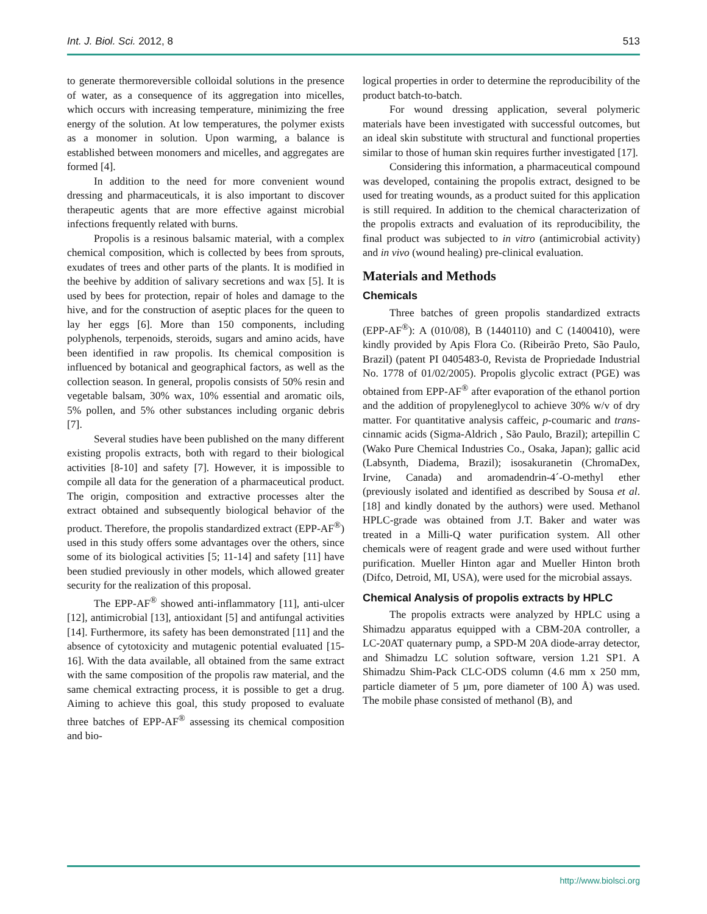Int. J. Biol. Sci. 2012, 8 513
to generate thermoreversible colloidal solutions in the presence of water, as a consequence of its aggregation into micelles, which occurs with increasing temperature, minimizing the free energy of the solution. At low temperatures, the polymer exists as a monomer in solution. Upon warming, a balance is established between monomers and micelles, and aggregates are formed [4].
In addition to the need for more convenient wound dressing and pharmaceuticals, it is also important to discover therapeutic agents that are more effective against microbial infections frequently related with burns.
Propolis is a resinous balsamic material, with a complex chemical composition, which is collected by bees from sprouts, exudates of trees and other parts of the plants. It is modified in the beehive by addition of salivary secretions and wax [5]. It is used by bees for protection, repair of holes and damage to the hive, and for the construction of aseptic places for the queen to lay her eggs [6]. More than 150 components, including polyphenols, terpenoids, steroids, sugars and amino acids, have been identified in raw propolis. Its chemical composition is influenced by botanical and geographical factors, as well as the collection season. In general, propolis consists of 50% resin and vegetable balsam, 30% wax, 10% essential and aromatic oils, 5% pollen, and 5% other substances including organic debris [7].
Several studies have been published on the many different existing propolis extracts, both with regard to their biological activities [8-10] and safety [7]. However, it is impossible to compile all data for the generation of a pharmaceutical product. The origin, composition and extractive processes alter the extract obtained and subsequently biological behavior of the product. Therefore, the propolis standardized extract (EPP-AF<sup>®</sup>) used in this study offers some advantages over the others, since some of its biological activities [5; 11-14] and safety [11] have been studied previously in other models, which allowed greater security for the realization of this proposal.
The EPP-AF<sup>®</sup> showed anti-inflammatory [11], anti-ulcer [12], antimicrobial [13], antioxidant [5] and antifungal activities [14]. Furthermore, its safety has been demonstrated [11] and the absence of cytotoxicity and mutagenic potential evaluated [15-16]. With the data available, all obtained from the same extract with the same composition of the propolis raw material, and the same chemical extracting process, it is possible to get a drug. Aiming to achieve this goal, this study proposed to evaluate three batches of EPP-AF<sup>®</sup> assessing its chemical composition and bio-
logical properties in order to determine the reproducibility of the product batch-to-batch.
For wound dressing application, several polymeric materials have been investigated with successful outcomes, but an ideal skin substitute with structural and functional properties similar to those of human skin requires further investigated [17].
Considering this information, a pharmaceutical compound was developed, containing the propolis extract, designed to be used for treating wounds, as a product suited for this application is still required. In addition to the chemical characterization of the propolis extracts and evaluation of its reproducibility, the final product was subjected to in vitro (antimicrobial activity) and in vivo (wound healing) pre-clinical evaluation.
Materials and Methods
Chemicals
Three batches of green propolis standardized extracts (EPP-AF<sup>®</sup>): A (010/08), B (1440110) and C (1400410), were kindly provided by Apis Flora Co. (Ribeirão Preto, São Paulo, Brazil) (patent PI 0405483-0, Revista de Propriedade Industrial No. 1778 of 01/02/2005). Propolis glycolic extract (PGE) was obtained from EPP-AF<sup>®</sup> after evaporation of the ethanol portion and the addition of propyleneglycol to achieve 30% w/v of dry matter. For quantitative analysis caffeic, p-coumaric and trans-cinnamic acids (Sigma-Aldrich , São Paulo, Brazil); artepillin C (Wako Pure Chemical Industries Co., Osaka, Japan); gallic acid (Labsynth, Diadema, Brazil); isosakuranetin (ChromaDex, Irvine, Canada) and aromadendrin-4´-O-methyl ether (previously isolated and identified as described by Sousa et al. [18] and kindly donated by the authors) were used. Methanol HPLC-grade was obtained from J.T. Baker and water was treated in a Milli-Q water purification system. All other chemicals were of reagent grade and were used without further purification. Mueller Hinton agar and Mueller Hinton broth (Difco, Detroid, MI, USA), were used for the microbial assays.
Chemical Analysis of propolis extracts by HPLC
The propolis extracts were analyzed by HPLC using a Shimadzu apparatus equipped with a CBM-20A controller, a LC-20AT quaternary pump, a SPD-M 20A diode-array detector, and Shimadzu LC solution software, version 1.21 SP1. A Shimadzu Shim-Pack CLC-ODS column (4.6 mm x 250 mm, particle diameter of 5 µm, pore diameter of 100 Å) was used. The mobile phase consisted of methanol (B), and
http://www.biolsci.org